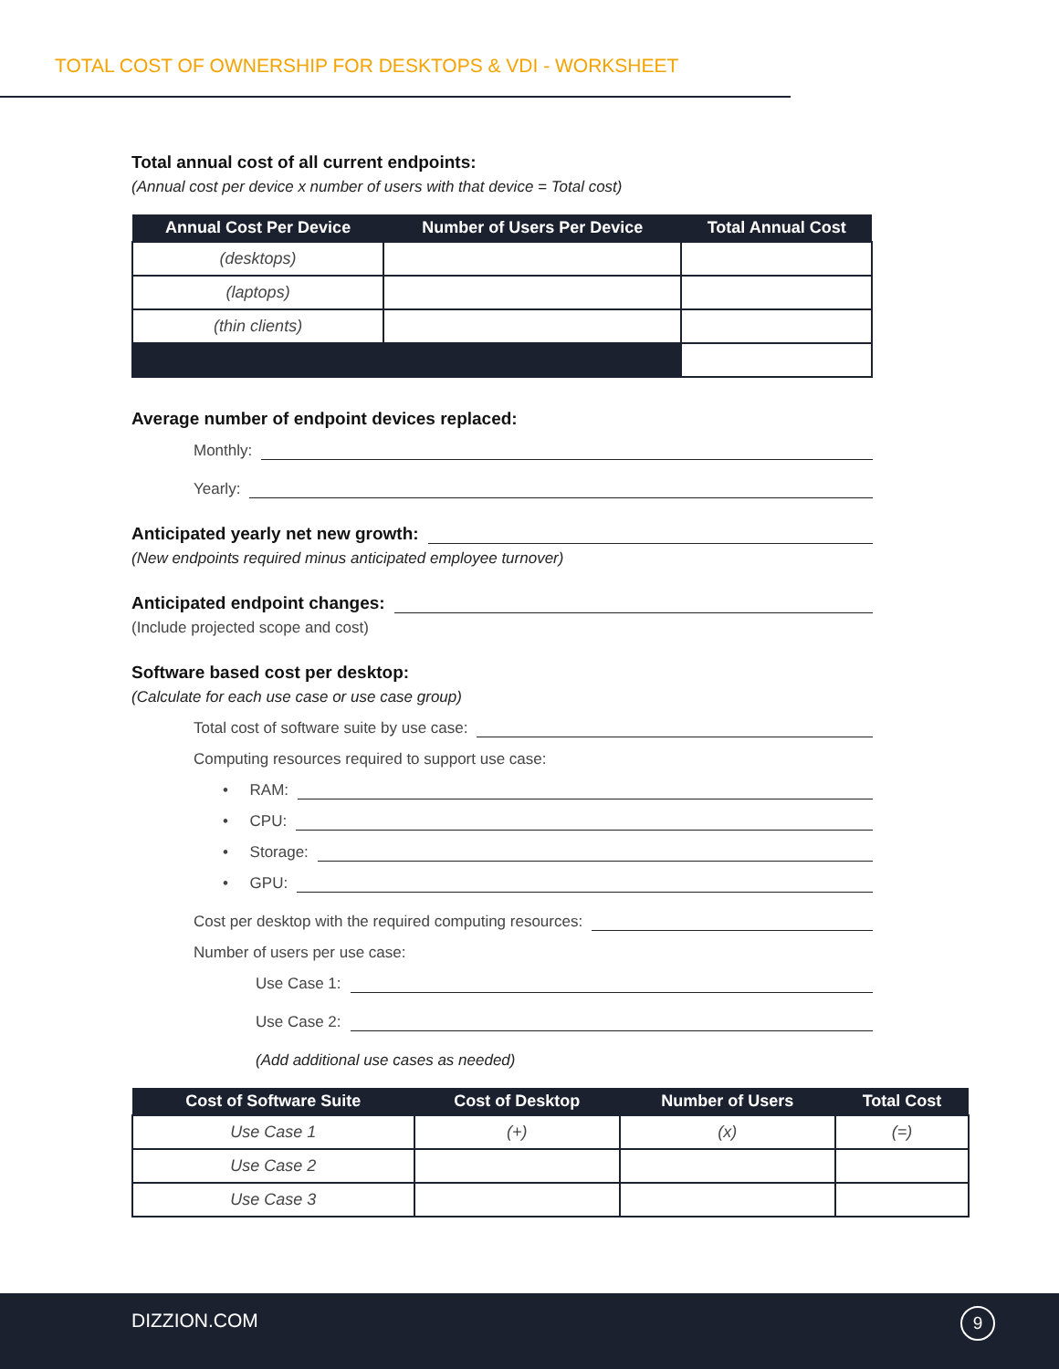TOTAL COST OF OWNERSHIP FOR DESKTOPS & VDI - WORKSHEET
Total annual cost of all current endpoints:
(Annual cost per device x number of users with that device = Total cost)
| Annual Cost Per Device | Number of Users Per Device | Total Annual Cost |
| --- | --- | --- |
| (desktops) | | |
| (laptops) | | |
| (thin clients) | | |
Average number of endpoint devices replaced:
Monthly:
Yearly:
Anticipated yearly net new growth:
(New endpoints required minus anticipated employee turnover)
Anticipated endpoint changes:
(Include projected scope and cost)
Software based cost per desktop:
(Calculate for each use case or use case group)
Total cost of software suite by use case:
Computing resources required to support use case:
• RAM:
• CPU:
• Storage:
• GPU:
Cost per desktop with the required computing resources:
Number of users per use case:
Use Case 1:
Use Case 2:
(Add additional use cases as needed)
| Cost of Software Suite | Cost of Desktop | Number of Users | Total Cost |
| --- | --- | --- | --- |
| Use Case 1 | (+) | (x) | (=) |
| Use Case 2 | | | |
| Use Case 3 | | | |
DIZZION.COM 9